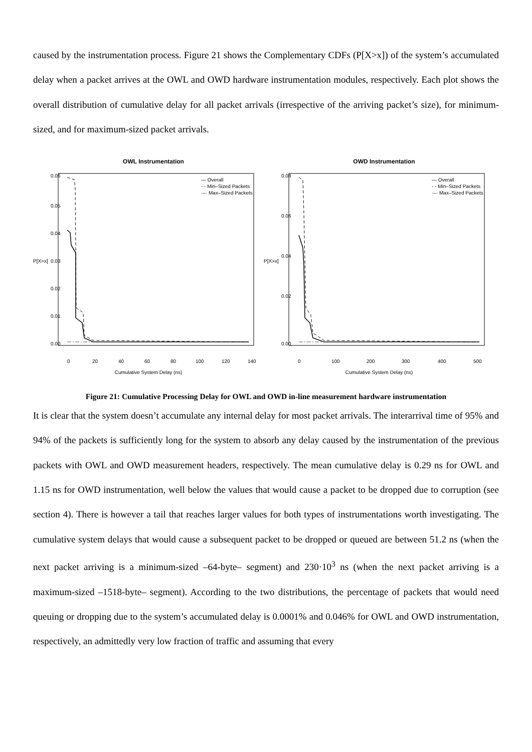caused by the instrumentation process. Figure 21 shows the Complementary CDFs (P[X>x]) of the system’s accumulated delay when a packet arrives at the OWL and OWD hardware instrumentation modules, respectively. Each plot shows the overall distribution of cumulative delay for all packet arrivals (irrespective of the arriving packet’s size), for minimum-sized, and for maximum-sized packet arrivals.
OWL Instrumentation
0.06
0.05
0.04
0.03
0.02
0.01
0.00
P[X>x]
0
20
40
60
80
100
120
140
Cumulative System Delay (ns)
— Overall
- - Min–Sized Packets
·–· Max–Sized Packets
OWD Instrumentation
0.08
0.06
0.04
0.02
0.00
P[X>x]
0
100
200
300
400
500
Cumulative System Delay (ns)
— Overall
- - Min–Sized Packets
·–· Max–Sized Packets
Figure 21: Cumulative Processing Delay for OWL and OWD in-line measurement hardware instrumentation
It is clear that the system doesn’t accumulate any internal delay for most packet arrivals. The interarrival time of 95% and 94% of the packets is sufficiently long for the system to absorb any delay caused by the instrumentation of the previous packets with OWL and OWD measurement headers, respectively. The mean cumulative delay is 0.29 ns for OWL and 1.15 ns for OWD instrumentation, well below the values that would cause a packet to be dropped due to corruption (see section 4). There is however a tail that reaches larger values for both types of instrumentations worth investigating. The cumulative system delays that would cause a subsequent packet to be dropped or queued are between 51.2 ns (when the next packet arriving is a minimum-sized –64-byte– segment) and 230·10<sup>3</sup> ns (when the next packet arriving is a maximum-sized –1518-byte– segment). According to the two distributions, the percentage of packets that would need queuing or dropping due to the system’s accumulated delay is 0.0001% and 0.046% for OWL and OWD instrumentation, respectively, an admittedly very low fraction of traffic and assuming that every